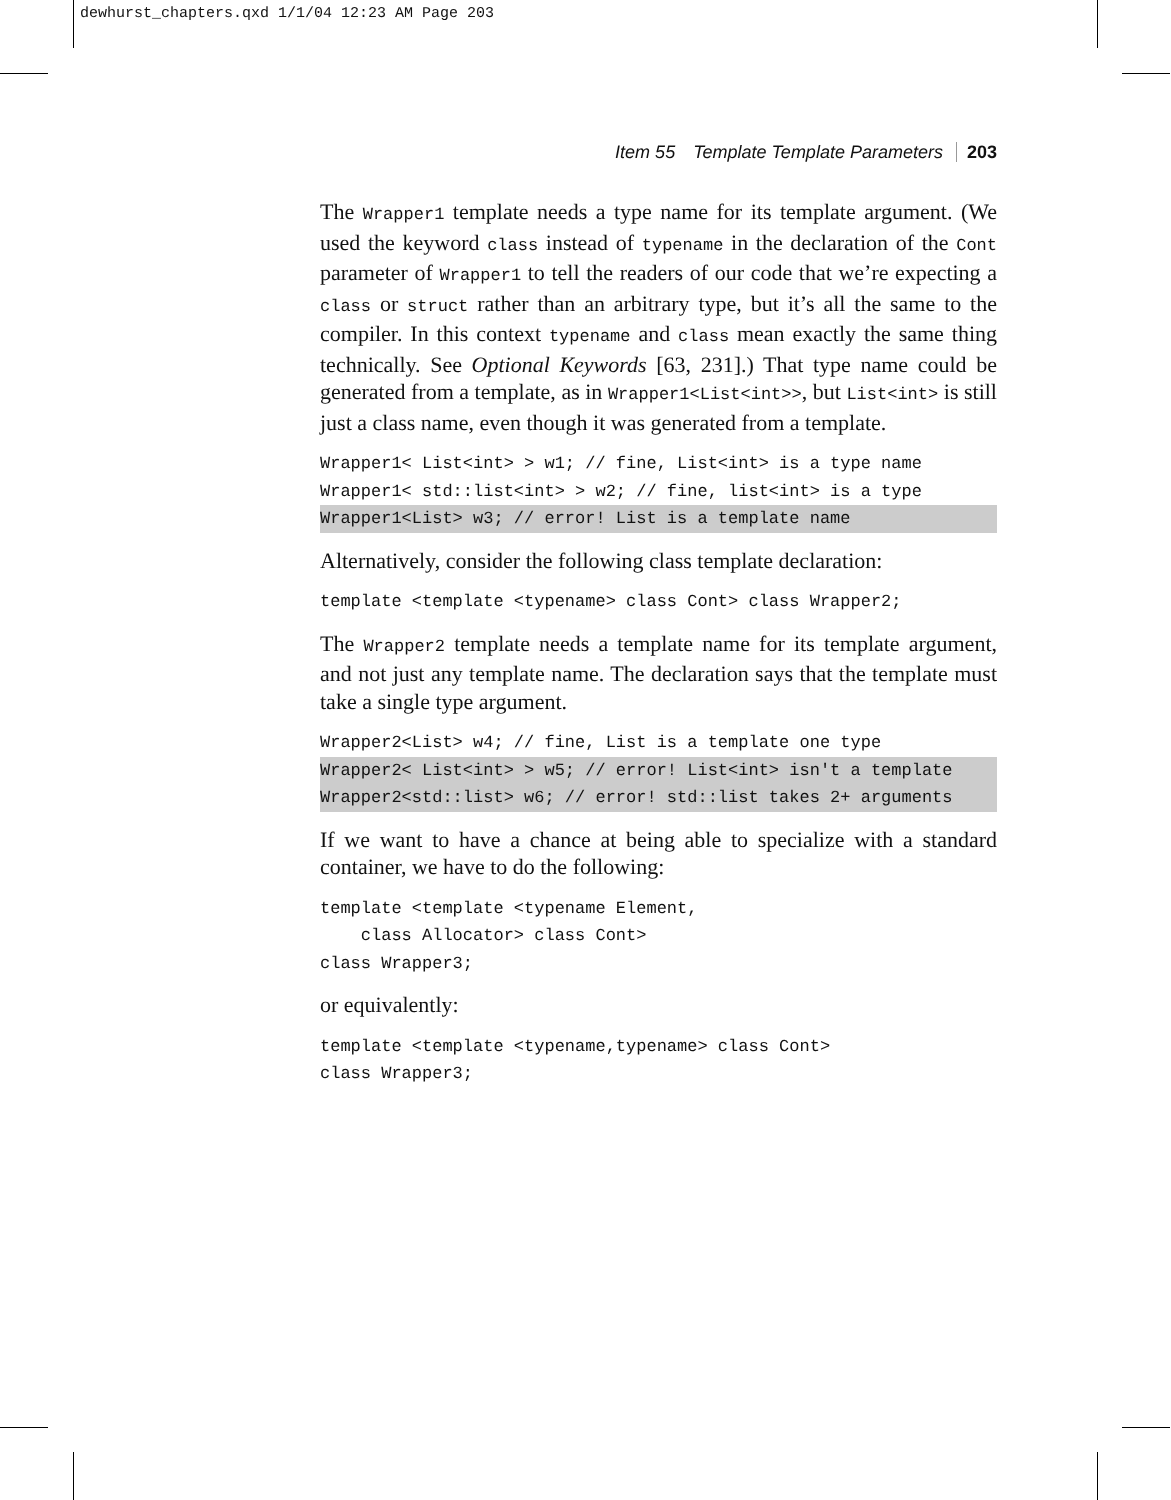dewhurst_chapters.qxd 1/1/04 12:23 AM Page 203
Item 55 Template Template Parameters 203
The Wrapper1 template needs a type name for its template argument. (We used the keyword class instead of typename in the declaration of the Cont parameter of Wrapper1 to tell the readers of our code that we’re expecting a class or struct rather than an arbitrary type, but it’s all the same to the compiler. In this context typename and class mean exactly the same thing technically. See Optional Keywords [63, 231].) That type name could be generated from a template, as in Wrapper1<List<int>>, but List<int> is still just a class name, even though it was generated from a template.
Wrapper1< List<int> > w1; // fine, List<int> is a type name
Wrapper1< std::list<int> > w2; // fine, list<int> is a type
Wrapper1<List> w3; // error! List is a template name
Alternatively, consider the following class template declaration:
template <template <typename> class Cont> class Wrapper2;
The Wrapper2 template needs a template name for its template argument, and not just any template name. The declaration says that the template must take a single type argument.
Wrapper2<List> w4; // fine, List is a template one type
Wrapper2< List<int> > w5; // error! List<int> isn't a template
Wrapper2<std::list> w6; // error! std::list takes 2+ arguments
If we want to have a chance at being able to specialize with a standard container, we have to do the following:
template <template <typename Element,
class Allocator> class Cont>
class Wrapper3;
or equivalently:
template <template <typename,typename> class Cont>
class Wrapper3;